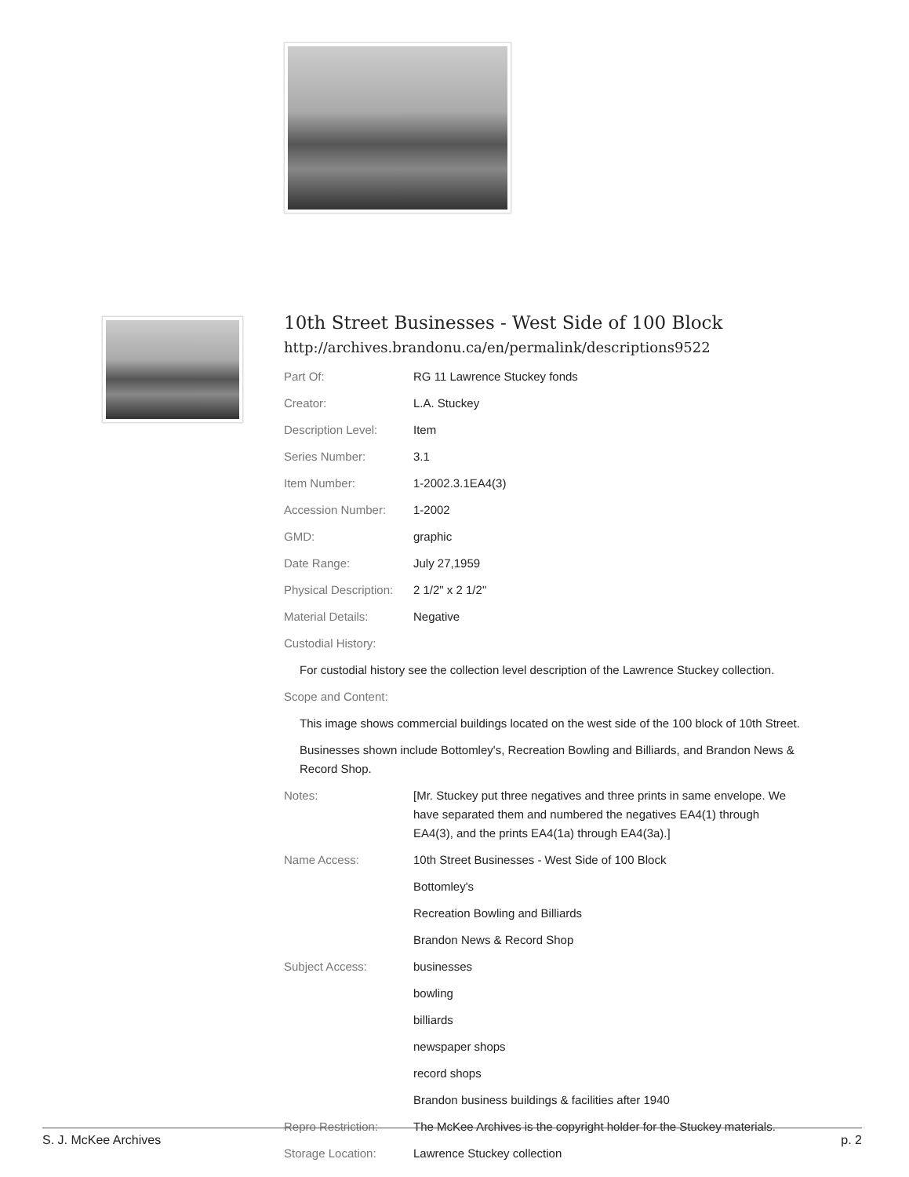10th Street Businesses - West Side of 100 Block
http://archives.brandonu.ca/en/permalink/descriptions9522
| Part Of: | RG 11 Lawrence Stuckey fonds |
| Creator: | L.A. Stuckey |
| Description Level: | Item |
| Series Number: | 3.1 |
| Item Number: | 1-2002.3.1EA4(3) |
| Accession Number: | 1-2002 |
| GMD: | graphic |
| Date Range: | July 27,1959 |
| Physical Description: | 2 1/2" x 2 1/2" |
| Material Details: | Negative |
| Custodial History: | |
| For custodial history see the collection level description of the Lawrence Stuckey collection. | |
| Scope and Content: | |
| This image shows commercial buildings located on the west side of the 100 block of 10th Street. | |
| Businesses shown include Bottomley's, Recreation Bowling and Billiards, and Brandon News & Record Shop. | |
| Notes: | [Mr. Stuckey put three negatives and three prints in same envelope. We have separated them and numbered the negatives EA4(1) through EA4(3), and the prints EA4(1a) through EA4(3a).] |
| Name Access: | 10th Street Businesses - West Side of 100 Block |
| | Bottomley's |
| | Recreation Bowling and Billiards |
| | Brandon News & Record Shop |
| Subject Access: | businesses |
| | bowling |
| | billiards |
| | newspaper shops |
| | record shops |
| | Brandon business buildings & facilities after 1940 |
| Repro Restriction: | The McKee Archives is the copyright holder for the Stuckey materials. |
| Storage Location: | Lawrence Stuckey collection |
S. J. McKee Archives p. 2